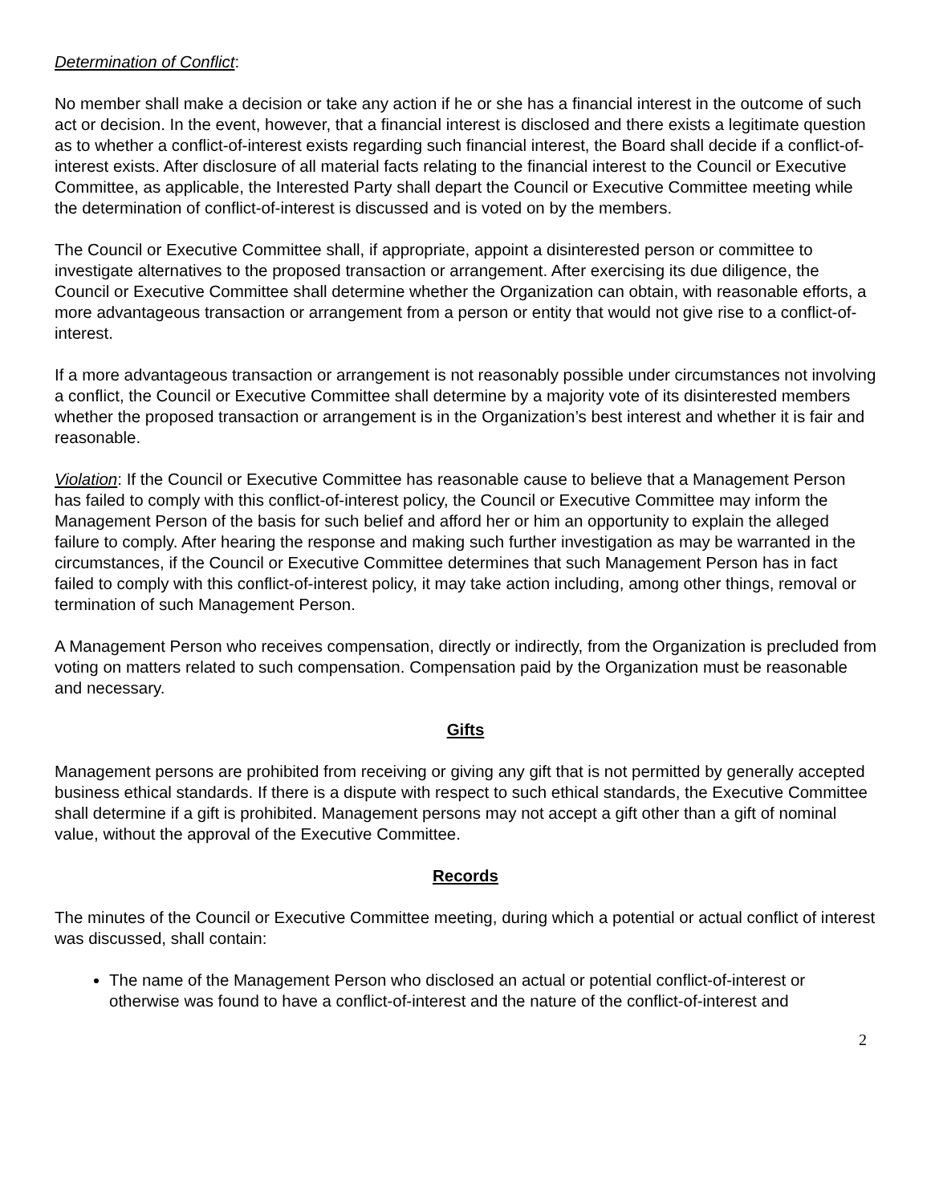Determination of Conflict:
No member shall make a decision or take any action if he or she has a financial interest in the outcome of such act or decision. In the event, however, that a financial interest is disclosed and there exists a legitimate question as to whether a conflict-of-interest exists regarding such financial interest, the Board shall decide if a conflict-of-interest exists. After disclosure of all material facts relating to the financial interest to the Council or Executive Committee, as applicable, the Interested Party shall depart the Council or Executive Committee meeting while the determination of conflict-of-interest is discussed and is voted on by the members.
The Council or Executive Committee shall, if appropriate, appoint a disinterested person or committee to investigate alternatives to the proposed transaction or arrangement. After exercising its due diligence, the Council or Executive Committee shall determine whether the Organization can obtain, with reasonable efforts, a more advantageous transaction or arrangement from a person or entity that would not give rise to a conflict-of-interest.
If a more advantageous transaction or arrangement is not reasonably possible under circumstances not involving a conflict, the Council or Executive Committee shall determine by a majority vote of its disinterested members whether the proposed transaction or arrangement is in the Organization’s best interest and whether it is fair and reasonable.
Violation: If the Council or Executive Committee has reasonable cause to believe that a Management Person has failed to comply with this conflict-of-interest policy, the Council or Executive Committee may inform the Management Person of the basis for such belief and afford her or him an opportunity to explain the alleged failure to comply. After hearing the response and making such further investigation as may be warranted in the circumstances, if the Council or Executive Committee determines that such Management Person has in fact failed to comply with this conflict-of-interest policy, it may take action including, among other things, removal or termination of such Management Person.
A Management Person who receives compensation, directly or indirectly, from the Organization is precluded from voting on matters related to such compensation. Compensation paid by the Organization must be reasonable and necessary.
Gifts
Management persons are prohibited from receiving or giving any gift that is not permitted by generally accepted business ethical standards. If there is a dispute with respect to such ethical standards, the Executive Committee shall determine if a gift is prohibited. Management persons may not accept a gift other than a gift of nominal value, without the approval of the Executive Committee.
Records
The minutes of the Council or Executive Committee meeting, during which a potential or actual conflict of interest was discussed, shall contain:
The name of the Management Person who disclosed an actual or potential conflict-of-interest or otherwise was found to have a conflict-of-interest and the nature of the conflict-of-interest and
2